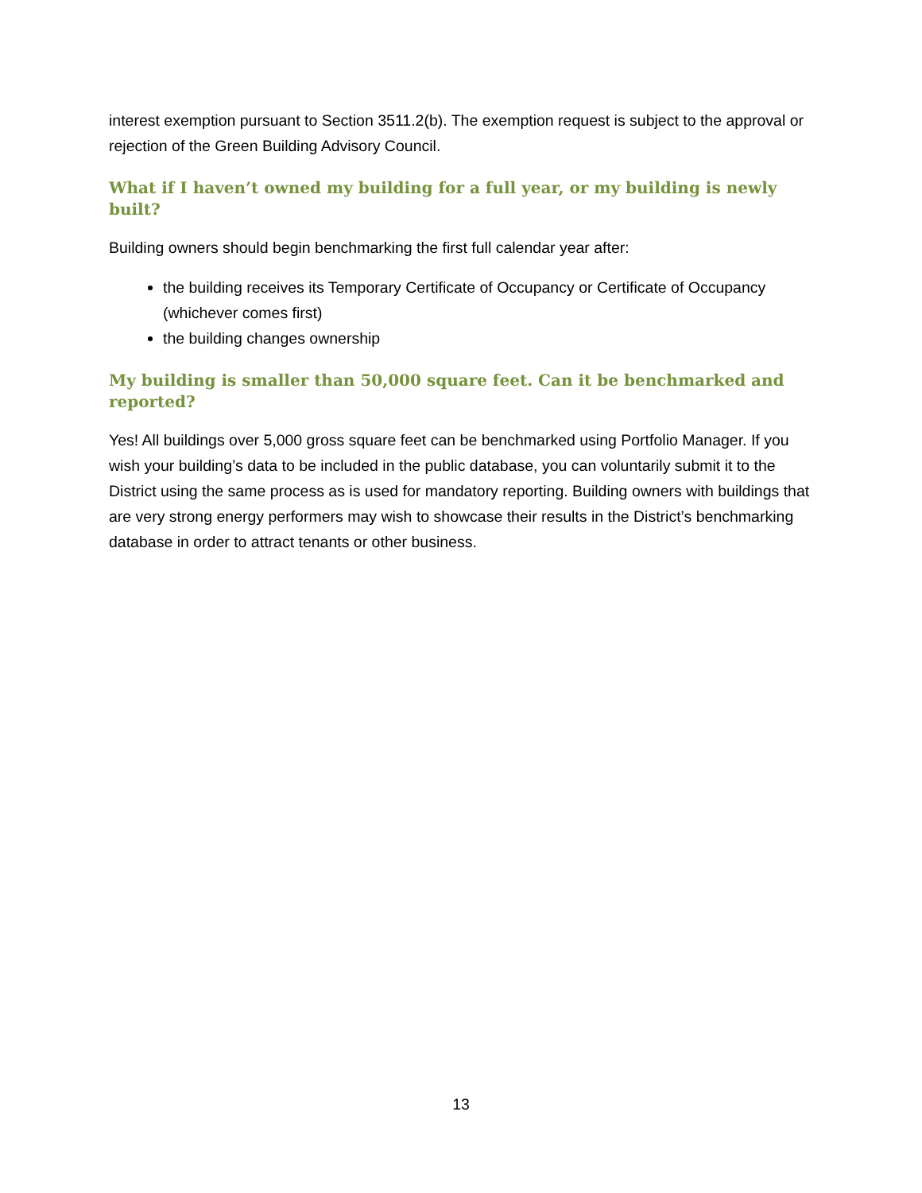interest exemption pursuant to Section 3511.2(b). The exemption request is subject to the approval or rejection of the Green Building Advisory Council.
What if I haven’t owned my building for a full year, or my building is newly built?
Building owners should begin benchmarking the first full calendar year after:
the building receives its Temporary Certificate of Occupancy or Certificate of Occupancy (whichever comes first)
the building changes ownership
My building is smaller than 50,000 square feet. Can it be benchmarked and reported?
Yes! All buildings over 5,000 gross square feet can be benchmarked using Portfolio Manager. If you wish your building’s data to be included in the public database, you can voluntarily submit it to the District using the same process as is used for mandatory reporting. Building owners with buildings that are very strong energy performers may wish to showcase their results in the District’s benchmarking database in order to attract tenants or other business.
13